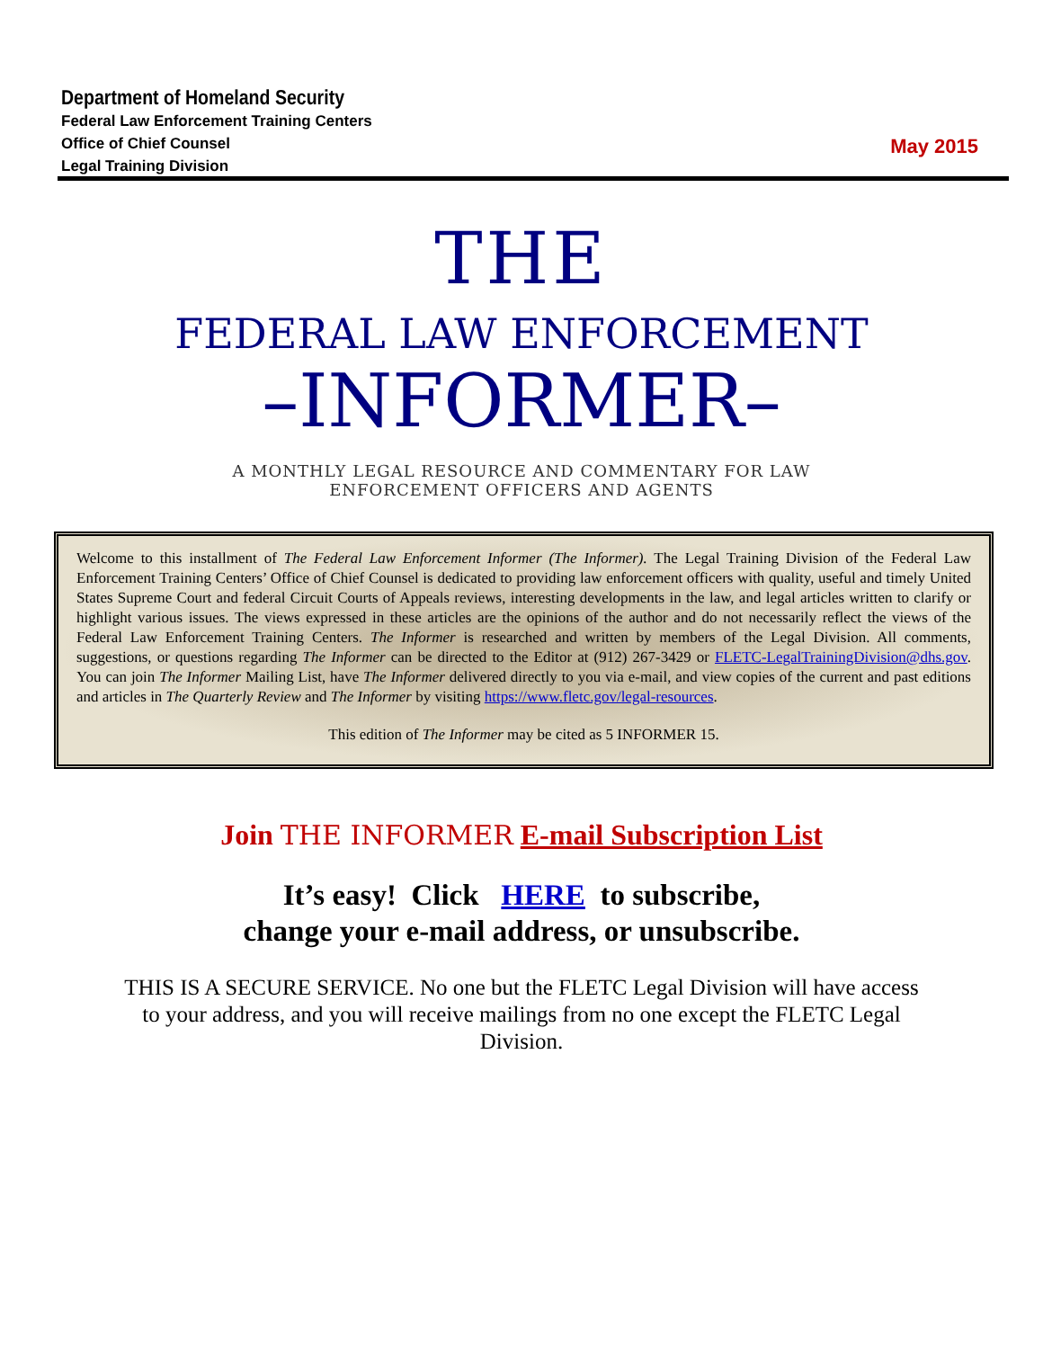Department of Homeland Security
Federal Law Enforcement Training Centers
Office of Chief Counsel
Legal Training Division
May 2015
THE
FEDERAL LAW ENFORCEMENT
–INFORMER–
A MONTHLY LEGAL RESOURCE AND COMMENTARY FOR LAW
ENFORCEMENT OFFICERS AND AGENTS
Welcome to this installment of The Federal Law Enforcement Informer (The Informer). The Legal Training Division of the Federal Law Enforcement Training Centers’ Office of Chief Counsel is dedicated to providing law enforcement officers with quality, useful and timely United States Supreme Court and federal Circuit Courts of Appeals reviews, interesting developments in the law, and legal articles written to clarify or highlight various issues. The views expressed in these articles are the opinions of the author and do not necessarily reflect the views of the Federal Law Enforcement Training Centers. The Informer is researched and written by members of the Legal Division. All comments, suggestions, or questions regarding The Informer can be directed to the Editor at (912) 267-3429 or FLETC-LegalTrainingDivision@dhs.gov. You can join The Informer Mailing List, have The Informer delivered directly to you via e-mail, and view copies of the current and past editions and articles in The Quarterly Review and The Informer by visiting https://www.fletc.gov/legal-resources.
This edition of The Informer may be cited as 5 INFORMER 15.
Join THE INFORMER E-mail Subscription List
It’s easy! Click HERE to subscribe,
change your e-mail address, or unsubscribe.
THIS IS A SECURE SERVICE. No one but the FLETC Legal Division will have access to your address, and you will receive mailings from no one except the FLETC Legal Division.